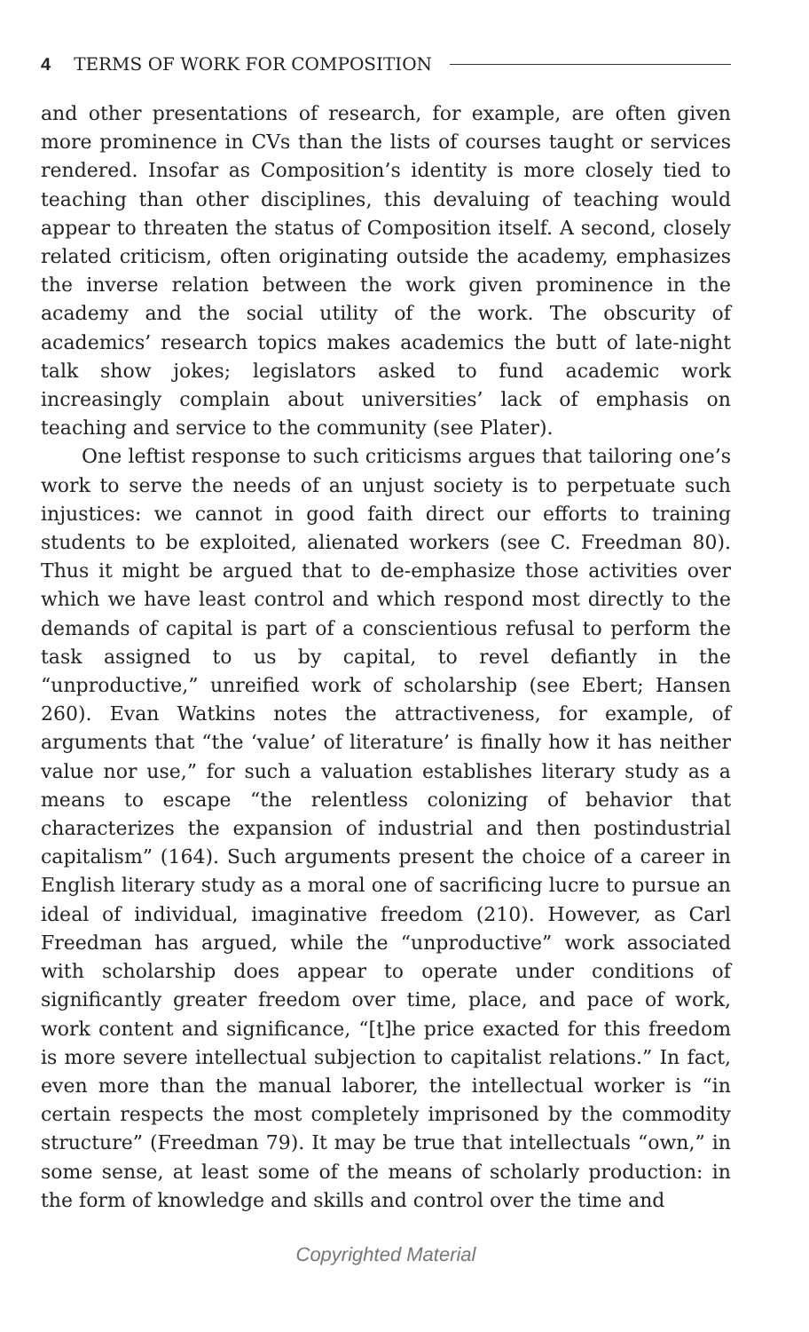4 TERMS OF WORK FOR COMPOSITION
and other presentations of research, for example, are often given more prominence in CVs than the lists of courses taught or services rendered. Insofar as Composition’s identity is more closely tied to teaching than other disciplines, this devaluing of teaching would appear to threaten the status of Composition itself. A second, closely related criticism, often originating outside the academy, emphasizes the inverse relation between the work given prominence in the academy and the social utility of the work. The obscurity of academics’ research topics makes academics the butt of late-night talk show jokes; legislators asked to fund academic work increasingly complain about universities’ lack of emphasis on teaching and service to the community (see Plater).
One leftist response to such criticisms argues that tailoring one’s work to serve the needs of an unjust society is to perpetuate such injustices: we cannot in good faith direct our efforts to training students to be exploited, alienated workers (see C. Freedman 80). Thus it might be argued that to de-emphasize those activities over which we have least control and which respond most directly to the demands of capital is part of a conscientious refusal to perform the task assigned to us by capital, to revel defiantly in the “unproductive,” unreified work of scholarship (see Ebert; Hansen 260). Evan Watkins notes the attractiveness, for example, of arguments that “the ‘value’ of literature’ is finally how it has neither value nor use,” for such a valuation establishes literary study as a means to escape “the relentless colonizing of behavior that characterizes the expansion of industrial and then postindustrial capitalism” (164). Such arguments present the choice of a career in English literary study as a moral one of sacrificing lucre to pursue an ideal of individual, imaginative freedom (210). However, as Carl Freedman has argued, while the “unproductive” work associated with scholarship does appear to operate under conditions of significantly greater freedom over time, place, and pace of work, work content and significance, “[t]he price exacted for this freedom is more severe intellectual subjection to capitalist relations.” In fact, even more than the manual laborer, the intellectual worker is “in certain respects the most completely imprisoned by the commodity structure” (Freedman 79). It may be true that intellectuals “own,” in some sense, at least some of the means of scholarly production: in the form of knowledge and skills and control over the time and
Copyrighted Material